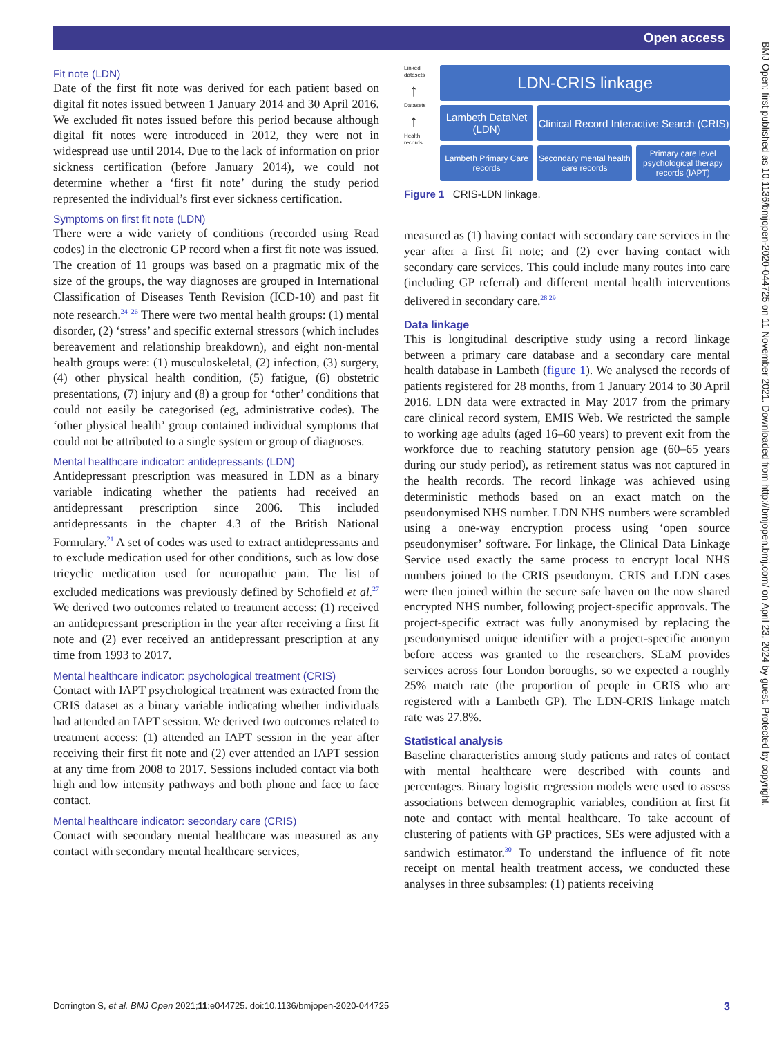Open access
BMJ Open: first published as 10.1136/bmjopen-2020-044725 on 11 November 2021. Downloaded from http://bmjopen.bmj.com/ on April 23, 2024 by guest. Protected by copyright.
Fit note (LDN)
Date of the first fit note was derived for each patient based on digital fit notes issued between 1 January 2014 and 30 April 2016. We excluded fit notes issued before this period because although digital fit notes were introduced in 2012, they were not in widespread use until 2014. Due to the lack of information on prior sickness certification (before January 2014), we could not determine whether a ‘first fit note’ during the study period represented the individual’s first ever sickness certification.
Symptoms on first fit note (LDN)
There were a wide variety of conditions (recorded using Read codes) in the electronic GP record when a first fit note was issued. The creation of 11 groups was based on a pragmatic mix of the size of the groups, the way diagnoses are grouped in International Classification of Diseases Tenth Revision (ICD-10) and past fit note research.<sup>24–26</sup> There were two mental health groups: (1) mental disorder, (2) ‘stress’ and specific external stressors (which includes bereavement and relationship breakdown), and eight non-mental health groups were: (1) musculoskeletal, (2) infection, (3) surgery, (4) other physical health condition, (5) fatigue, (6) obstetric presentations, (7) injury and (8) a group for ‘other’ conditions that could not easily be categorised (eg, administrative codes). The ‘other physical health’ group contained individual symptoms that could not be attributed to a single system or group of diagnoses.
Mental healthcare indicator: antidepressants (LDN)
Antidepressant prescription was measured in LDN as a binary variable indicating whether the patients had received an antidepressant prescription since 2006. This included antidepressants in the chapter 4.3 of the British National Formulary.<sup>21</sup> A set of codes was used to extract antidepressants and to exclude medication used for other conditions, such as low dose tricyclic medication used for neuropathic pain. The list of excluded medications was previously defined by Schofield et al.<sup>27</sup> We derived two outcomes related to treatment access: (1) received an antidepressant prescription in the year after receiving a first fit note and (2) ever received an antidepressant prescription at any time from 1993 to 2017.
Mental healthcare indicator: psychological treatment (CRIS)
Contact with IAPT psychological treatment was extracted from the CRIS dataset as a binary variable indicating whether individuals had attended an IAPT session. We derived two outcomes related to treatment access: (1) attended an IAPT session in the year after receiving their first fit note and (2) ever attended an IAPT session at any time from 2008 to 2017. Sessions included contact via both high and low intensity pathways and both phone and face to face contact.
Mental healthcare indicator: secondary care (CRIS)
Contact with secondary mental healthcare was measured as any contact with secondary mental healthcare services,
Linked datasets
↑
Datasets
↑
Health records
LDN-CRIS linkage
Lambeth DataNet (LDN)
Clinical Record Interactive Search (CRIS)
Lambeth Primary Care records
Secondary mental health care records
Primary care level psychological therapy records (IAPT)
Figure 1 CRIS-LDN linkage.
measured as (1) having contact with secondary care services in the year after a first fit note; and (2) ever having contact with secondary care services. This could include many routes into care (including GP referral) and different mental health interventions delivered in secondary care.<sup>28 29</sup>
Data linkage
This is longitudinal descriptive study using a record linkage between a primary care database and a secondary care mental health database in Lambeth (figure 1). We analysed the records of patients registered for 28 months, from 1 January 2014 to 30 April 2016. LDN data were extracted in May 2017 from the primary care clinical record system, EMIS Web. We restricted the sample to working age adults (aged 16–60 years) to prevent exit from the workforce due to reaching statutory pension age (60–65 years during our study period), as retirement status was not captured in the health records. The record linkage was achieved using deterministic methods based on an exact match on the pseudonymised NHS number. LDN NHS numbers were scrambled using a one-way encryption process using ‘open source pseudonymiser’ software. For linkage, the Clinical Data Linkage Service used exactly the same process to encrypt local NHS numbers joined to the CRIS pseudonym. CRIS and LDN cases were then joined within the secure safe haven on the now shared encrypted NHS number, following project-specific approvals. The project-specific extract was fully anonymised by replacing the pseudonymised unique identifier with a project-specific anonym before access was granted to the researchers. SLaM provides services across four London boroughs, so we expected a roughly 25% match rate (the proportion of people in CRIS who are registered with a Lambeth GP). The LDN-CRIS linkage match rate was 27.8%.
Statistical analysis
Baseline characteristics among study patients and rates of contact with mental healthcare were described with counts and percentages. Binary logistic regression models were used to assess associations between demographic variables, condition at first fit note and contact with mental healthcare. To take account of clustering of patients with GP practices, SEs were adjusted with a sandwich estimator.<sup>30</sup> To understand the influence of fit note receipt on mental health treatment access, we conducted these analyses in three subsamples: (1) patients receiving
Dorrington S, et al. BMJ Open 2021;11:e044725. doi:10.1136/bmjopen-2020-044725 3